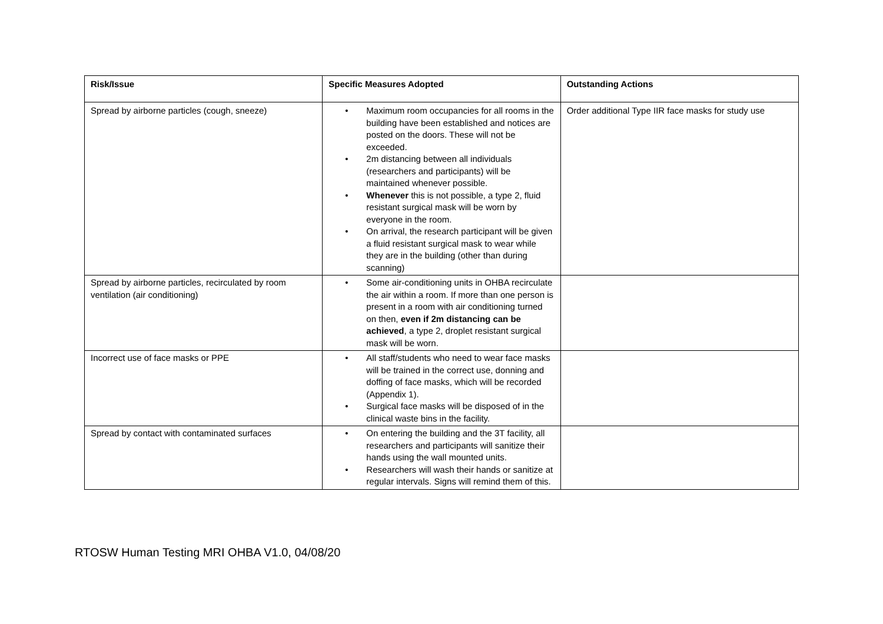| Risk/Issue | Specific Measures Adopted | Outstanding Actions |
| --- | --- | --- |
| Spread by airborne particles (cough, sneeze) | • Maximum room occupancies for all rooms in the building have been established and notices are posted on the doors. These will not be exceeded. • 2m distancing between all individuals (researchers and participants) will be maintained whenever possible. • Whenever this is not possible, a type 2, fluid resistant surgical mask will be worn by everyone in the room. • On arrival, the research participant will be given a fluid resistant surgical mask to wear while they are in the building (other than during scanning) | Order additional Type IIR face masks for study use |
| Spread by airborne particles, recirculated by room ventilation (air conditioning) | • Some air-conditioning units in OHBA recirculate the air within a room. If more than one person is present in a room with air conditioning turned on then, even if 2m distancing can be achieved , a type 2, droplet resistant surgical mask will be worn. | |
| Incorrect use of face masks or PPE | • All staff/students who need to wear face masks will be trained in the correct use, donning and doffing of face masks, which will be recorded (Appendix 1). • Surgical face masks will be disposed of in the clinical waste bins in the facility. | |
| Spread by contact with contaminated surfaces | • On entering the building and the 3T facility, all researchers and participants will sanitize their hands using the wall mounted units. • Researchers will wash their hands or sanitize at regular intervals. Signs will remind them of this. | |
RTOSW Human Testing MRI OHBA V1.0, 04/08/20